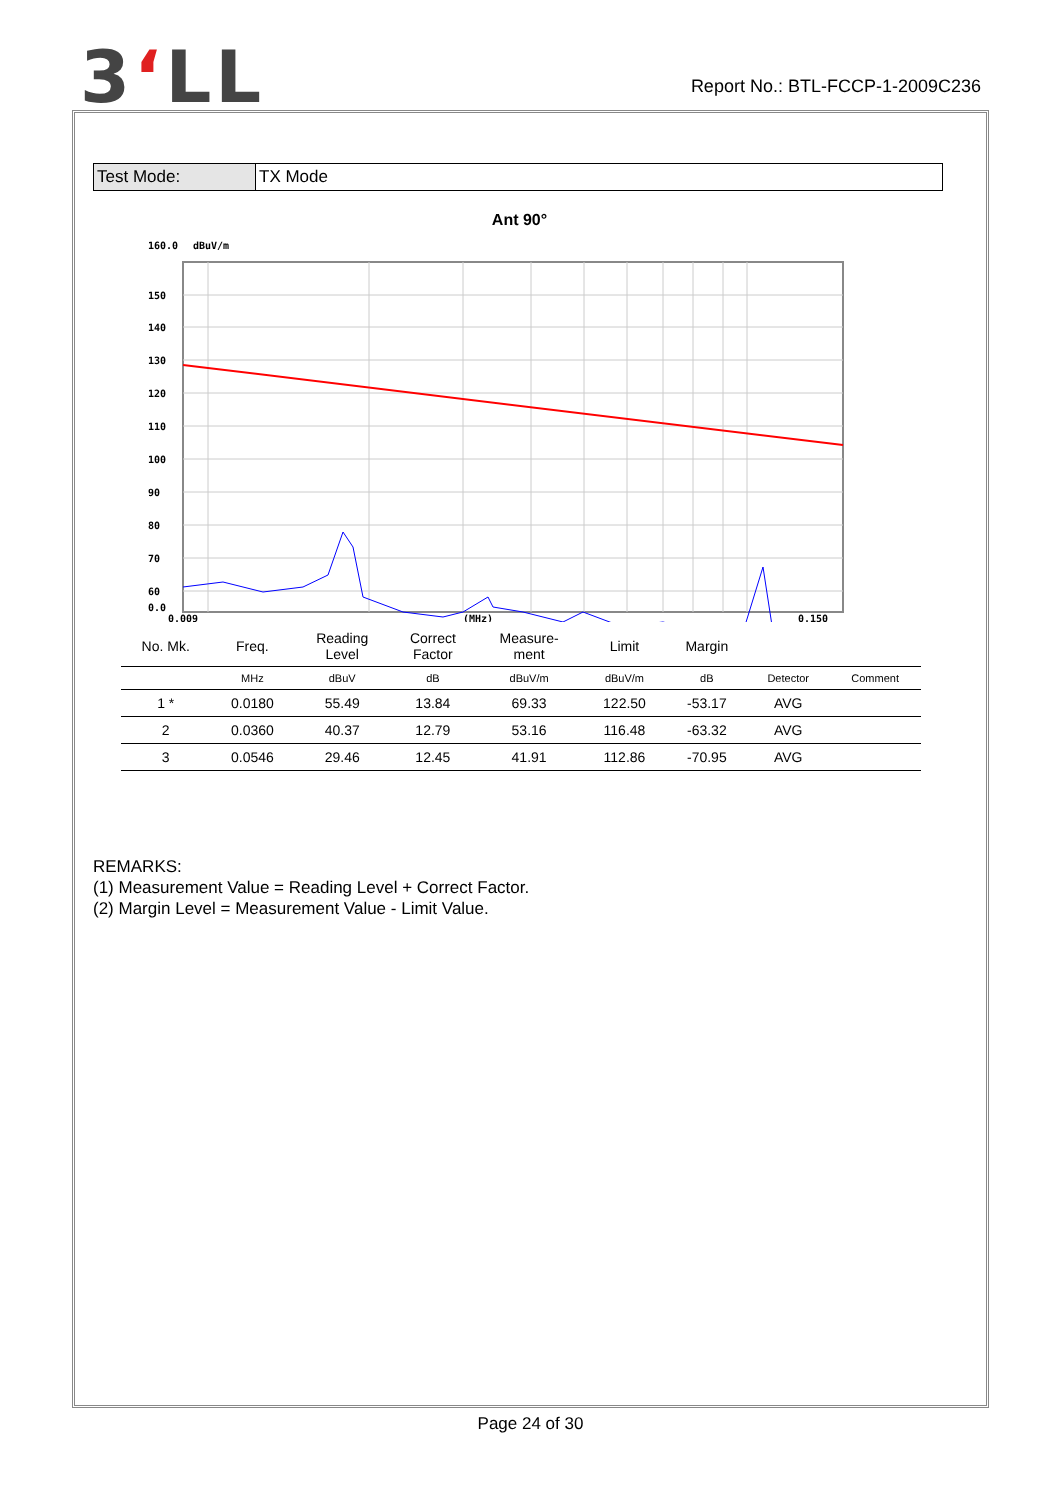3ʻLL
Report No.: BTL-FCCP-1-2009C236
| Test Mode: | TX Mode |
Ant 90°
160.0
dBuV/m
150
140
130
120
110
100
90
80
70
60
0.0
0.009
(MHz)
0.150
| No. Mk. | Freq. | Reading Level | Correct Factor | Measure- ment | Limit | Margin | | |
| --- | --- | --- | --- | --- | --- | --- | --- | --- |
| | MHz | dBuV | dB | dBuV/m | dBuV/m | dB | Detector | Comment |
| 1 * | 0.0180 | 55.49 | 13.84 | 69.33 | 122.50 | -53.17 | AVG | |
| 2 | 0.0360 | 40.37 | 12.79 | 53.16 | 116.48 | -63.32 | AVG | |
| 3 | 0.0546 | 29.46 | 12.45 | 41.91 | 112.86 | -70.95 | AVG | |
REMARKS:
(1) Measurement Value = Reading Level + Correct Factor.
(2) Margin Level = Measurement Value - Limit Value.
Page 24 of 30